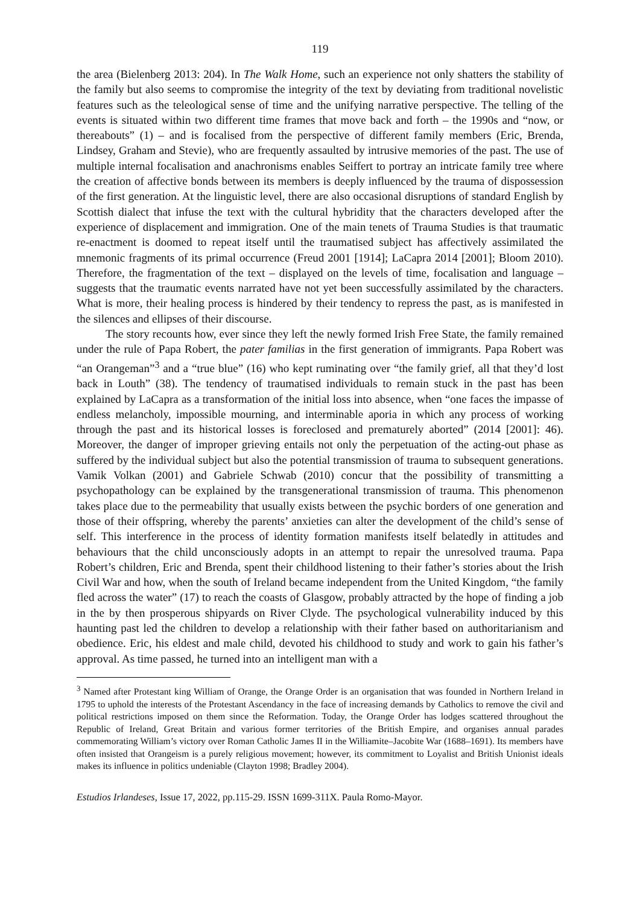119
the area (Bielenberg 2013: 204). In The Walk Home, such an experience not only shatters the stability of the family but also seems to compromise the integrity of the text by deviating from traditional novelistic features such as the teleological sense of time and the unifying narrative perspective. The telling of the events is situated within two different time frames that move back and forth – the 1990s and “now, or thereabouts” (1) – and is focalised from the perspective of different family members (Eric, Brenda, Lindsey, Graham and Stevie), who are frequently assaulted by intrusive memories of the past. The use of multiple internal focalisation and anachronisms enables Seiffert to portray an intricate family tree where the creation of affective bonds between its members is deeply influenced by the trauma of dispossession of the first generation. At the linguistic level, there are also occasional disruptions of standard English by Scottish dialect that infuse the text with the cultural hybridity that the characters developed after the experience of displacement and immigration. One of the main tenets of Trauma Studies is that traumatic re-enactment is doomed to repeat itself until the traumatised subject has affectively assimilated the mnemonic fragments of its primal occurrence (Freud 2001 [1914]; LaCapra 2014 [2001]; Bloom 2010). Therefore, the fragmentation of the text – displayed on the levels of time, focalisation and language – suggests that the traumatic events narrated have not yet been successfully assimilated by the characters. What is more, their healing process is hindered by their tendency to repress the past, as is manifested in the silences and ellipses of their discourse.
The story recounts how, ever since they left the newly formed Irish Free State, the family remained under the rule of Papa Robert, the pater familias in the first generation of immigrants. Papa Robert was “an Orangeman”<sup>3</sup> and a “true blue” (16) who kept ruminating over “the family grief, all that they’d lost back in Louth” (38). The tendency of traumatised individuals to remain stuck in the past has been explained by LaCapra as a transformation of the initial loss into absence, when “one faces the impasse of endless melancholy, impossible mourning, and interminable aporia in which any process of working through the past and its historical losses is foreclosed and prematurely aborted” (2014 [2001]: 46). Moreover, the danger of improper grieving entails not only the perpetuation of the acting-out phase as suffered by the individual subject but also the potential transmission of trauma to subsequent generations. Vamik Volkan (2001) and Gabriele Schwab (2010) concur that the possibility of transmitting a psychopathology can be explained by the transgenerational transmission of trauma. This phenomenon takes place due to the permeability that usually exists between the psychic borders of one generation and those of their offspring, whereby the parents’ anxieties can alter the development of the child’s sense of self. This interference in the process of identity formation manifests itself belatedly in attitudes and behaviours that the child unconsciously adopts in an attempt to repair the unresolved trauma. Papa Robert’s children, Eric and Brenda, spent their childhood listening to their father’s stories about the Irish Civil War and how, when the south of Ireland became independent from the United Kingdom, “the family fled across the water” (17) to reach the coasts of Glasgow, probably attracted by the hope of finding a job in the by then prosperous shipyards on River Clyde. The psychological vulnerability induced by this haunting past led the children to develop a relationship with their father based on authoritarianism and obedience. Eric, his eldest and male child, devoted his childhood to study and work to gain his father’s approval. As time passed, he turned into an intelligent man with a
<sup>3</sup> Named after Protestant king William of Orange, the Orange Order is an organisation that was founded in Northern Ireland in 1795 to uphold the interests of the Protestant Ascendancy in the face of increasing demands by Catholics to remove the civil and political restrictions imposed on them since the Reformation. Today, the Orange Order has lodges scattered throughout the Republic of Ireland, Great Britain and various former territories of the British Empire, and organises annual parades commemorating William’s victory over Roman Catholic James II in the Williamite–Jacobite War (1688–1691). Its members have often insisted that Orangeism is a purely religious movement; however, its commitment to Loyalist and British Unionist ideals makes its influence in politics undeniable (Clayton 1998; Bradley 2004).
Estudios Irlandeses, Issue 17, 2022, pp.115-29. ISSN 1699-311X. Paula Romo-Mayor.